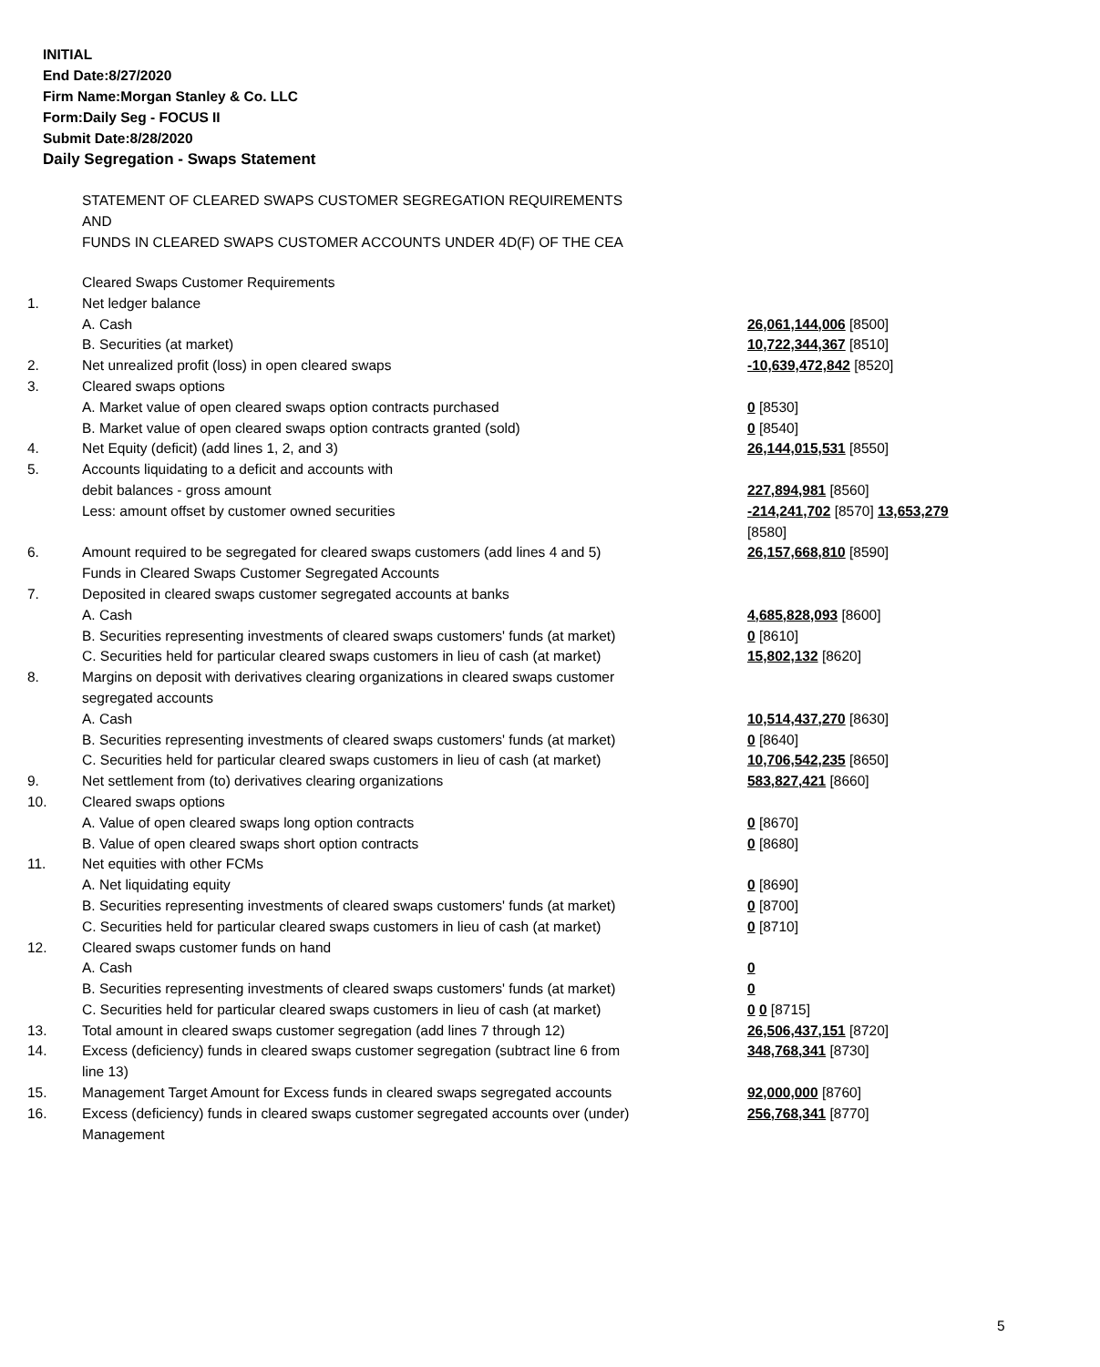INITIAL
End Date:8/27/2020
Firm Name:Morgan Stanley & Co. LLC
Form:Daily Seg - FOCUS II
Submit Date:8/28/2020
Daily Segregation - Swaps Statement
STATEMENT OF CLEARED SWAPS CUSTOMER SEGREGATION REQUIREMENTS
AND
FUNDS IN CLEARED SWAPS CUSTOMER ACCOUNTS UNDER 4D(F) OF THE CEA
| | Cleared Swaps Customer Requirements | |
| 1. | Net ledger balance | |
| | A. Cash | 26,061,144,006 [8500] |
| | B. Securities (at market) | 10,722,344,367 [8510] |
| 2. | Net unrealized profit (loss) in open cleared swaps | -10,639,472,842 [8520] |
| 3. | Cleared swaps options | |
| | A. Market value of open cleared swaps option contracts purchased | 0 [8530] |
| | B. Market value of open cleared swaps option contracts granted (sold) | 0 [8540] |
| 4. | Net Equity (deficit) (add lines 1, 2, and 3) | 26,144,015,531 [8550] |
| 5. | Accounts liquidating to a deficit and accounts with | |
| | debit balances - gross amount | 227,894,981 [8560] |
| | Less: amount offset by customer owned securities | -214,241,702 [8570] 13,653,279 [8580] |
| 6. | Amount required to be segregated for cleared swaps customers (add lines 4 and 5) Funds in Cleared Swaps Customer Segregated Accounts | 26,157,668,810 [8590] |
| 7. | Deposited in cleared swaps customer segregated accounts at banks | |
| | A. Cash | 4,685,828,093 [8600] |
| | B. Securities representing investments of cleared swaps customers' funds (at market) | 0 [8610] |
| | C. Securities held for particular cleared swaps customers in lieu of cash (at market) | 15,802,132 [8620] |
| 8. | Margins on deposit with derivatives clearing organizations in cleared swaps customer segregated accounts | |
| | A. Cash | 10,514,437,270 [8630] |
| | B. Securities representing investments of cleared swaps customers' funds (at market) | 0 [8640] |
| | C. Securities held for particular cleared swaps customers in lieu of cash (at market) | 10,706,542,235 [8650] |
| 9. | Net settlement from (to) derivatives clearing organizations | 583,827,421 [8660] |
| 10. | Cleared swaps options | |
| | A. Value of open cleared swaps long option contracts | 0 [8670] |
| | B. Value of open cleared swaps short option contracts | 0 [8680] |
| 11. | Net equities with other FCMs | |
| | A. Net liquidating equity | 0 [8690] |
| | B. Securities representing investments of cleared swaps customers' funds (at market) | 0 [8700] |
| | C. Securities held for particular cleared swaps customers in lieu of cash (at market) | 0 [8710] |
| 12. | Cleared swaps customer funds on hand | |
| | A. Cash | 0 |
| | B. Securities representing investments of cleared swaps customers' funds (at market) | 0 |
| | C. Securities held for particular cleared swaps customers in lieu of cash (at market) | 0 0 [8715] |
| 13. | Total amount in cleared swaps customer segregation (add lines 7 through 12) | 26,506,437,151 [8720] |
| 14. | Excess (deficiency) funds in cleared swaps customer segregation (subtract line 6 from line 13) | 348,768,341 [8730] |
| 15. | Management Target Amount for Excess funds in cleared swaps segregated accounts | 92,000,000 [8760] |
| 16. | Excess (deficiency) funds in cleared swaps customer segregated accounts over (under) Management | 256,768,341 [8770] |
5